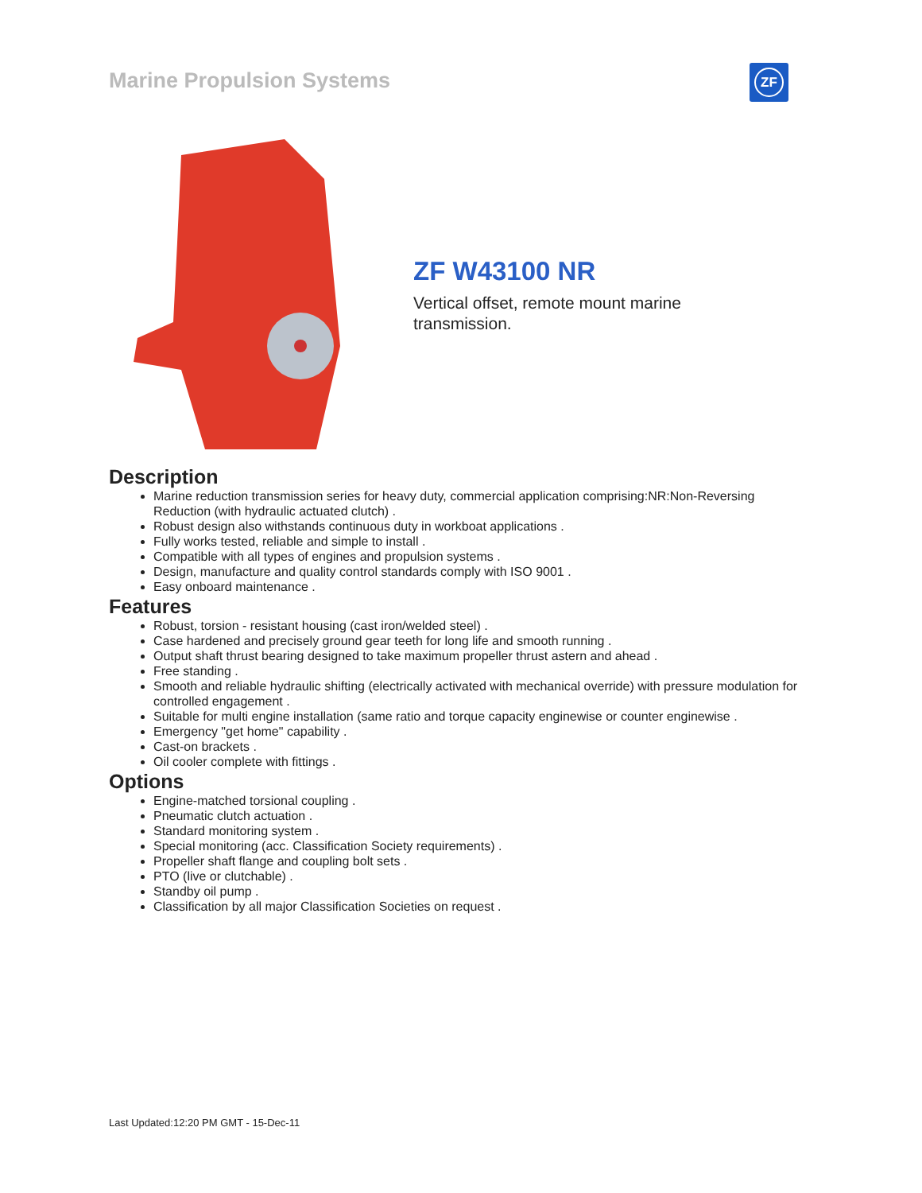Marine Propulsion Systems ZF
ZF W43100 NR
Vertical offset, remote mount marine transmission.
Description
Marine reduction transmission series for heavy duty, commercial application comprising:NR:Non-Reversing Reduction (with hydraulic actuated clutch) .
Robust design also withstands continuous duty in workboat applications .
Fully works tested, reliable and simple to install .
Compatible with all types of engines and propulsion systems .
Design, manufacture and quality control standards comply with ISO 9001 .
Easy onboard maintenance .
Features
Robust, torsion - resistant housing (cast iron/welded steel) .
Case hardened and precisely ground gear teeth for long life and smooth running .
Output shaft thrust bearing designed to take maximum propeller thrust astern and ahead .
Free standing .
Smooth and reliable hydraulic shifting (electrically activated with mechanical override) with pressure modulation for controlled engagement .
Suitable for multi engine installation (same ratio and torque capacity enginewise or counter enginewise .
Emergency "get home" capability .
Cast-on brackets .
Oil cooler complete with fittings .
Options
Engine-matched torsional coupling .
Pneumatic clutch actuation .
Standard monitoring system .
Special monitoring (acc. Classification Society requirements) .
Propeller shaft flange and coupling bolt sets .
PTO (live or clutchable) .
Standby oil pump .
Classification by all major Classification Societies on request .
Last Updated:12:20 PM GMT - 15-Dec-11